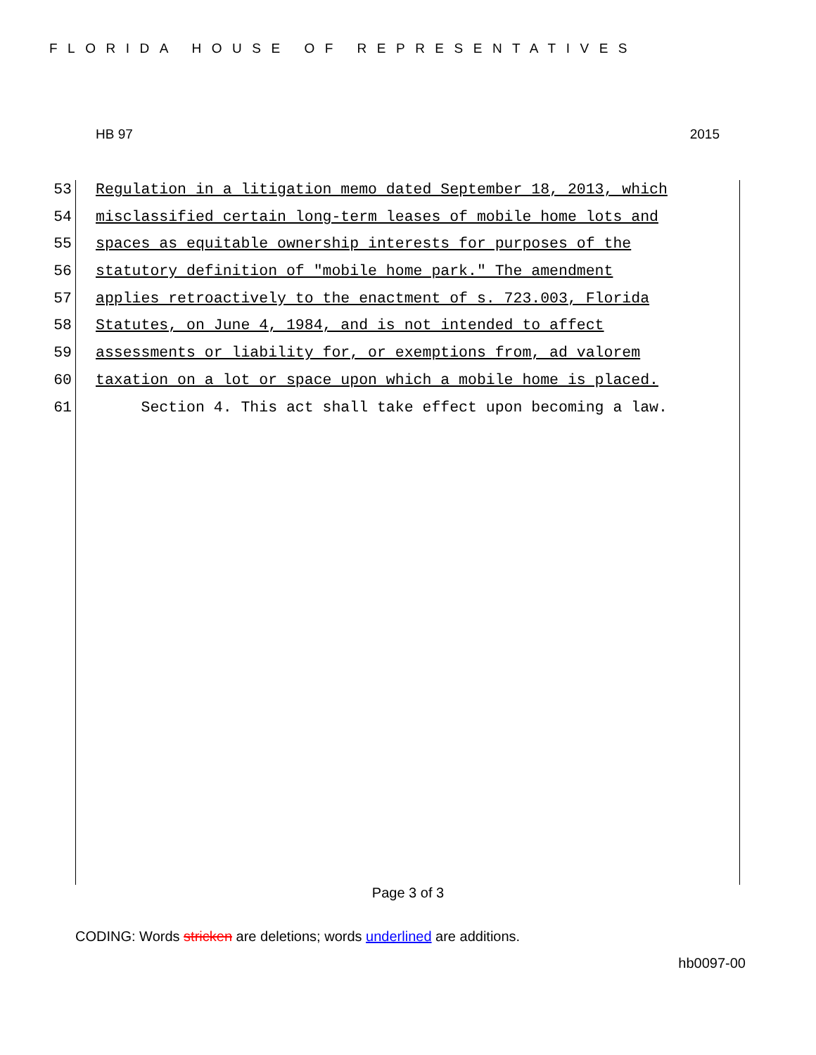FLORIDA HOUSE OF REPRESENTATIVES
HB 97 2015
53 Regulation in a litigation memo dated September 18, 2013, which
54 misclassified certain long-term leases of mobile home lots and
55 spaces as equitable ownership interests for purposes of the
56 statutory definition of "mobile home park." The amendment
57 applies retroactively to the enactment of s. 723.003, Florida
58 Statutes, on June 4, 1984, and is not intended to affect
59 assessments or liability for, or exemptions from, ad valorem
60 taxation on a lot or space upon which a mobile home is placed.
61 Section 4. This act shall take effect upon becoming a law.
Page 3 of 3
CODING: Words stricken are deletions; words underlined are additions.
hb0097-00